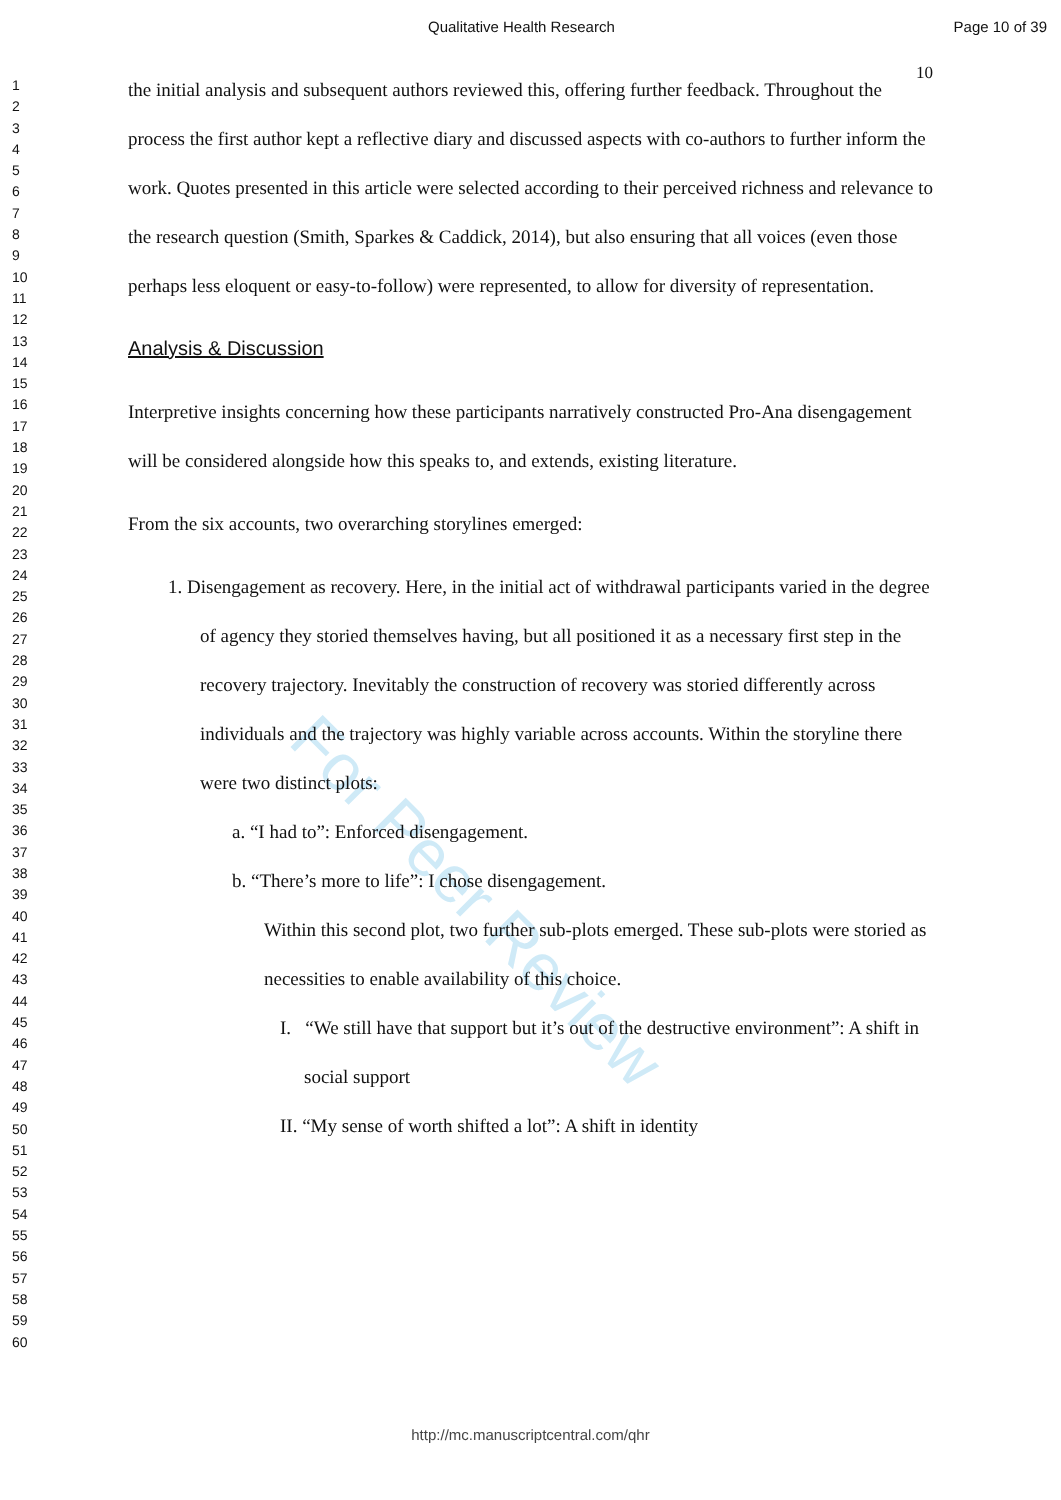For Peer Review
Qualitative Health Research Page 10 of 39
10
1
2
3
4
5
6
7
8
9
10
11
12
13
14
15
16
17
18
19
20
21
22
23
24
25
26
27
28
29
30
31
32
33
34
35
36
37
38
39
40
41
42
43
44
45
46
47
48
49
50
51
52
53
54
55
56
57
58
59
60
the initial analysis and subsequent authors reviewed this, offering further feedback. Throughout the process the first author kept a reflective diary and discussed aspects with co-authors to further inform the work. Quotes presented in this article were selected according to their perceived richness and relevance to the research question (Smith, Sparkes & Caddick, 2014), but also ensuring that all voices (even those perhaps less eloquent or easy-to-follow) were represented, to allow for diversity of representation.
Analysis & Discussion
Interpretive insights concerning how these participants narratively constructed Pro-Ana disengagement will be considered alongside how this speaks to, and extends, existing literature.
From the six accounts, two overarching storylines emerged:
1. Disengagement as recovery. Here, in the initial act of withdrawal participants varied in the degree of agency they storied themselves having, but all positioned it as a necessary first step in the recovery trajectory. Inevitably the construction of recovery was storied differently across individuals and the trajectory was highly variable across accounts. Within the storyline there were two distinct plots:
a. “I had to”: Enforced disengagement.
b. “There’s more to life”: I chose disengagement.
Within this second plot, two further sub-plots emerged. These sub-plots were storied as necessities to enable availability of this choice.
I. “We still have that support but it’s out of the destructive environment”: A shift in social support
II. “My sense of worth shifted a lot”: A shift in identity
http://mc.manuscriptcentral.com/qhr